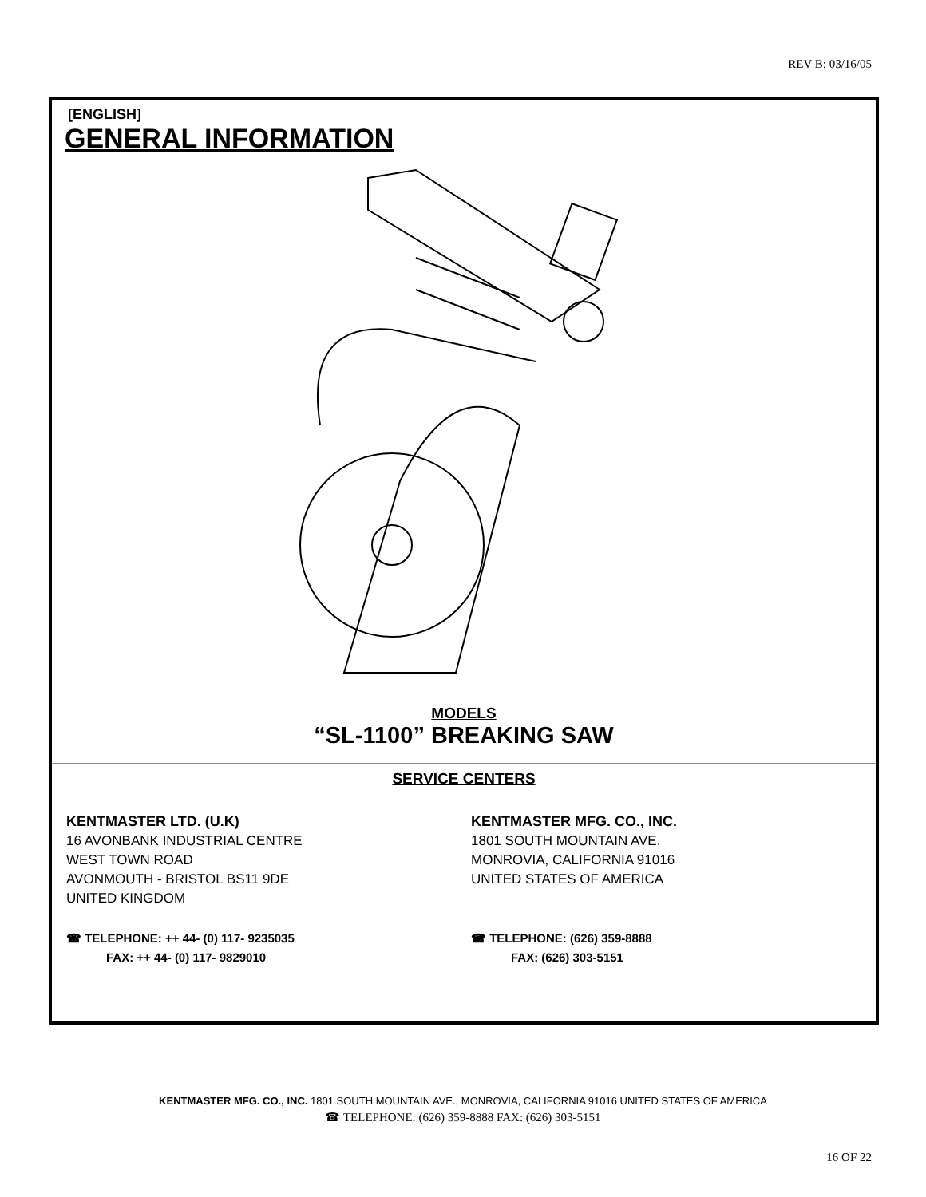REV B: 03/16/05
[ENGLISH]
GENERAL INFORMATION
MODELS
“SL-1100” BREAKING SAW
SERVICE CENTERS
KENTMASTER LTD. (U.K)
16 AVONBANK INDUSTRIAL CENTRE
WEST TOWN ROAD
AVONMOUTH - BRISTOL BS11 9DE
UNITED KINGDOM
☎ TELEPHONE: ++ 44- (0) 117- 9235035
FAX: ++ 44- (0) 117- 9829010
KENTMASTER MFG. CO., INC.
1801 SOUTH MOUNTAIN AVE.
MONROVIA, CALIFORNIA 91016
UNITED STATES OF AMERICA
☎ TELEPHONE: (626) 359-8888
FAX: (626) 303-5151
KENTMASTER MFG. CO., INC. 1801 SOUTH MOUNTAIN AVE., MONROVIA, CALIFORNIA 91016 UNITED STATES OF AMERICA
☎ TELEPHONE: (626) 359-8888 FAX: (626) 303-5151
16 OF 22